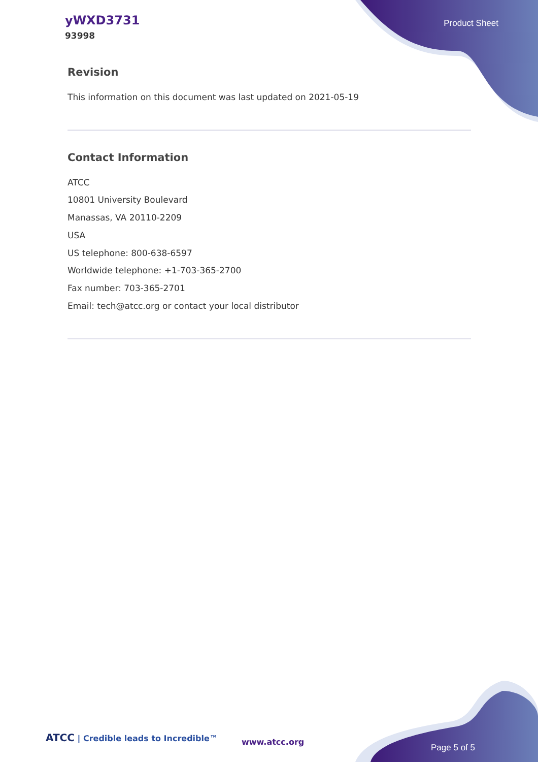yWXD3731
93998
Product Sheet
Revision
This information on this document was last updated on 2021-05-19
Contact Information
ATCC
10801 University Boulevard
Manassas, VA 20110-2209
USA
US telephone: 800-638-6597
Worldwide telephone: +1-703-365-2700
Fax number: 703-365-2701
Email: tech@atcc.org or contact your local distributor
ATCC | Credible leads to Incredible™
www.atcc.org
Page 5 of 5